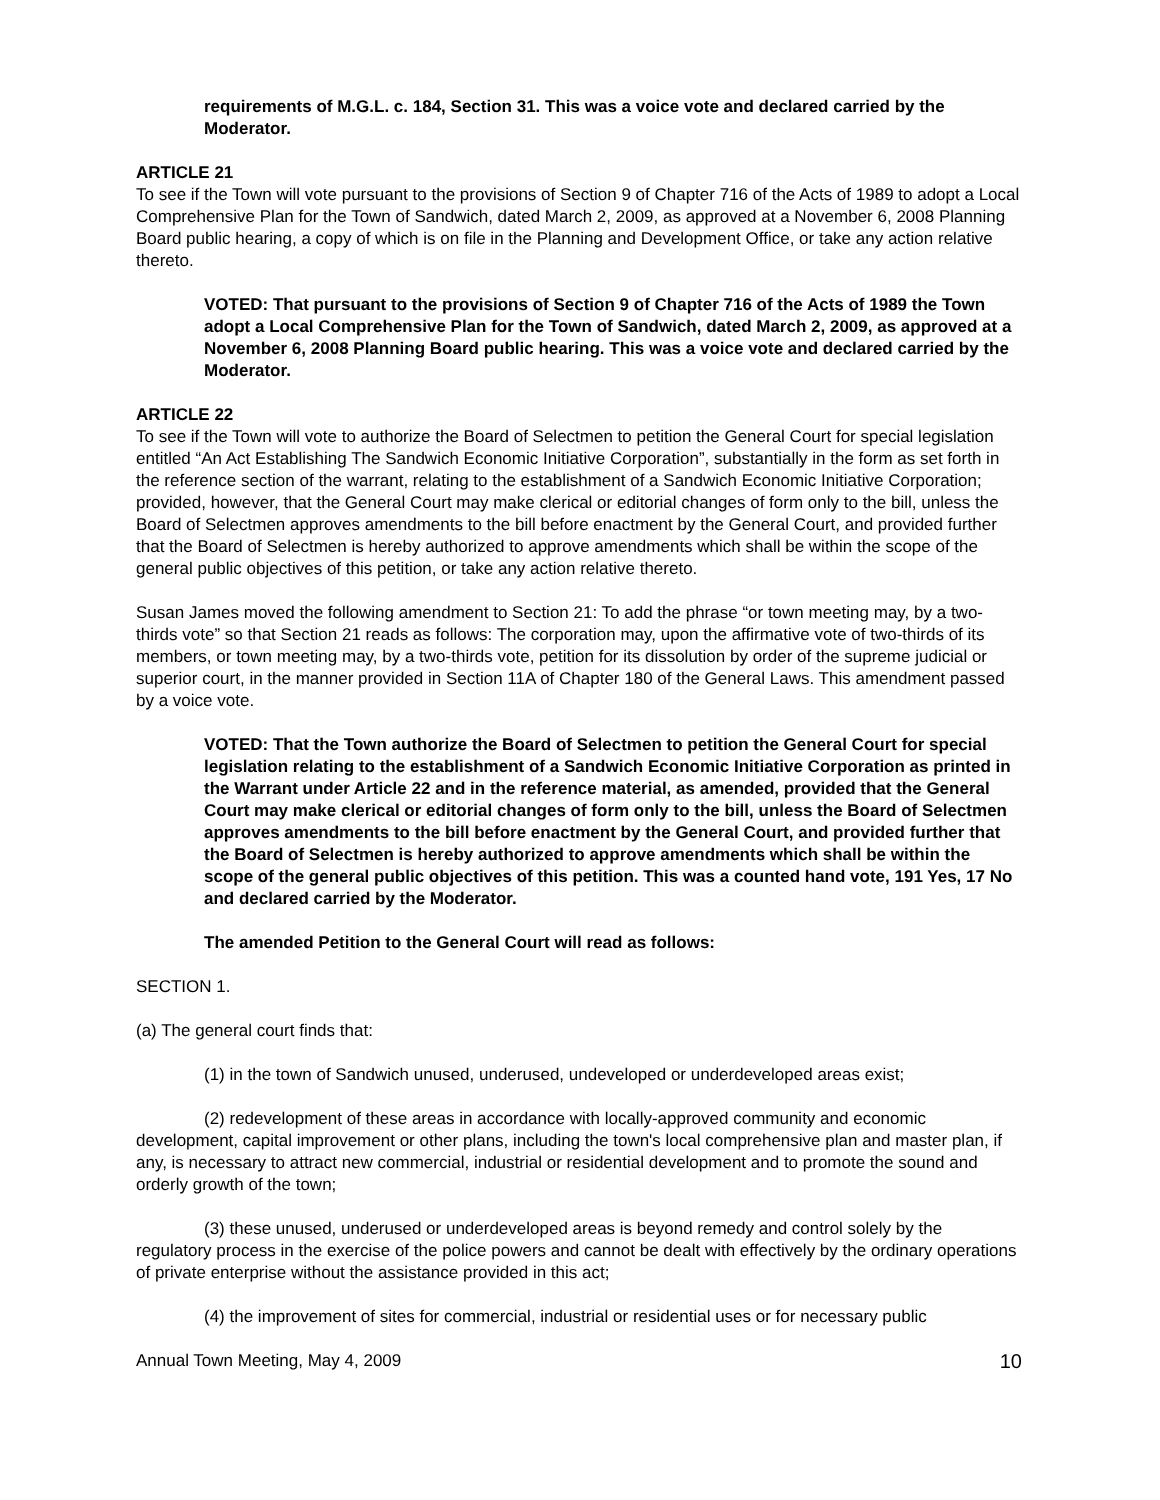requirements of M.G.L. c. 184, Section 31. This was a voice vote and declared carried by the Moderator.
ARTICLE 21
To see if the Town will vote pursuant to the provisions of Section 9 of Chapter 716 of the Acts of 1989 to adopt a Local Comprehensive Plan for the Town of Sandwich, dated March 2, 2009, as approved at a November 6, 2008 Planning Board public hearing, a copy of which is on file in the Planning and Development Office, or take any action relative thereto.
VOTED: That pursuant to the provisions of Section 9 of Chapter 716 of the Acts of 1989 the Town adopt a Local Comprehensive Plan for the Town of Sandwich, dated March 2, 2009, as approved at a November 6, 2008 Planning Board public hearing. This was a voice vote and declared carried by the Moderator.
ARTICLE 22
To see if the Town will vote to authorize the Board of Selectmen to petition the General Court for special legislation entitled “An Act Establishing The Sandwich Economic Initiative Corporation”, substantially in the form as set forth in the reference section of the warrant, relating to the establishment of a Sandwich Economic Initiative Corporation; provided, however, that the General Court may make clerical or editorial changes of form only to the bill, unless the Board of Selectmen approves amendments to the bill before enactment by the General Court, and provided further that the Board of Selectmen is hereby authorized to approve amendments which shall be within the scope of the general public objectives of this petition, or take any action relative thereto.
Susan James moved the following amendment to Section 21: To add the phrase “or town meeting may, by a two-thirds vote” so that Section 21 reads as follows: The corporation may, upon the affirmative vote of two-thirds of its members, or town meeting may, by a two-thirds vote, petition for its dissolution by order of the supreme judicial or superior court, in the manner provided in Section 11A of Chapter 180 of the General Laws. This amendment passed by a voice vote.
VOTED: That the Town authorize the Board of Selectmen to petition the General Court for special legislation relating to the establishment of a Sandwich Economic Initiative Corporation as printed in the Warrant under Article 22 and in the reference material, as amended, provided that the General Court may make clerical or editorial changes of form only to the bill, unless the Board of Selectmen approves amendments to the bill before enactment by the General Court, and provided further that the Board of Selectmen is hereby authorized to approve amendments which shall be within the scope of the general public objectives of this petition. This was a counted hand vote, 191 Yes, 17 No and declared carried by the Moderator.
The amended Petition to the General Court will read as follows:
SECTION 1.
(a) The general court finds that:
(1) in the town of Sandwich unused, underused, undeveloped or underdeveloped areas exist;
(2) redevelopment of these areas in accordance with locally-approved community and economic development, capital improvement or other plans, including the town's local comprehensive plan and master plan, if any, is necessary to attract new commercial, industrial or residential development and to promote the sound and orderly growth of the town;
(3) these unused, underused or underdeveloped areas is beyond remedy and control solely by the regulatory process in the exercise of the police powers and cannot be dealt with effectively by the ordinary operations of private enterprise without the assistance provided in this act;
(4) the improvement of sites for commercial, industrial or residential uses or for necessary public
Annual Town Meeting, May 4, 2009 10